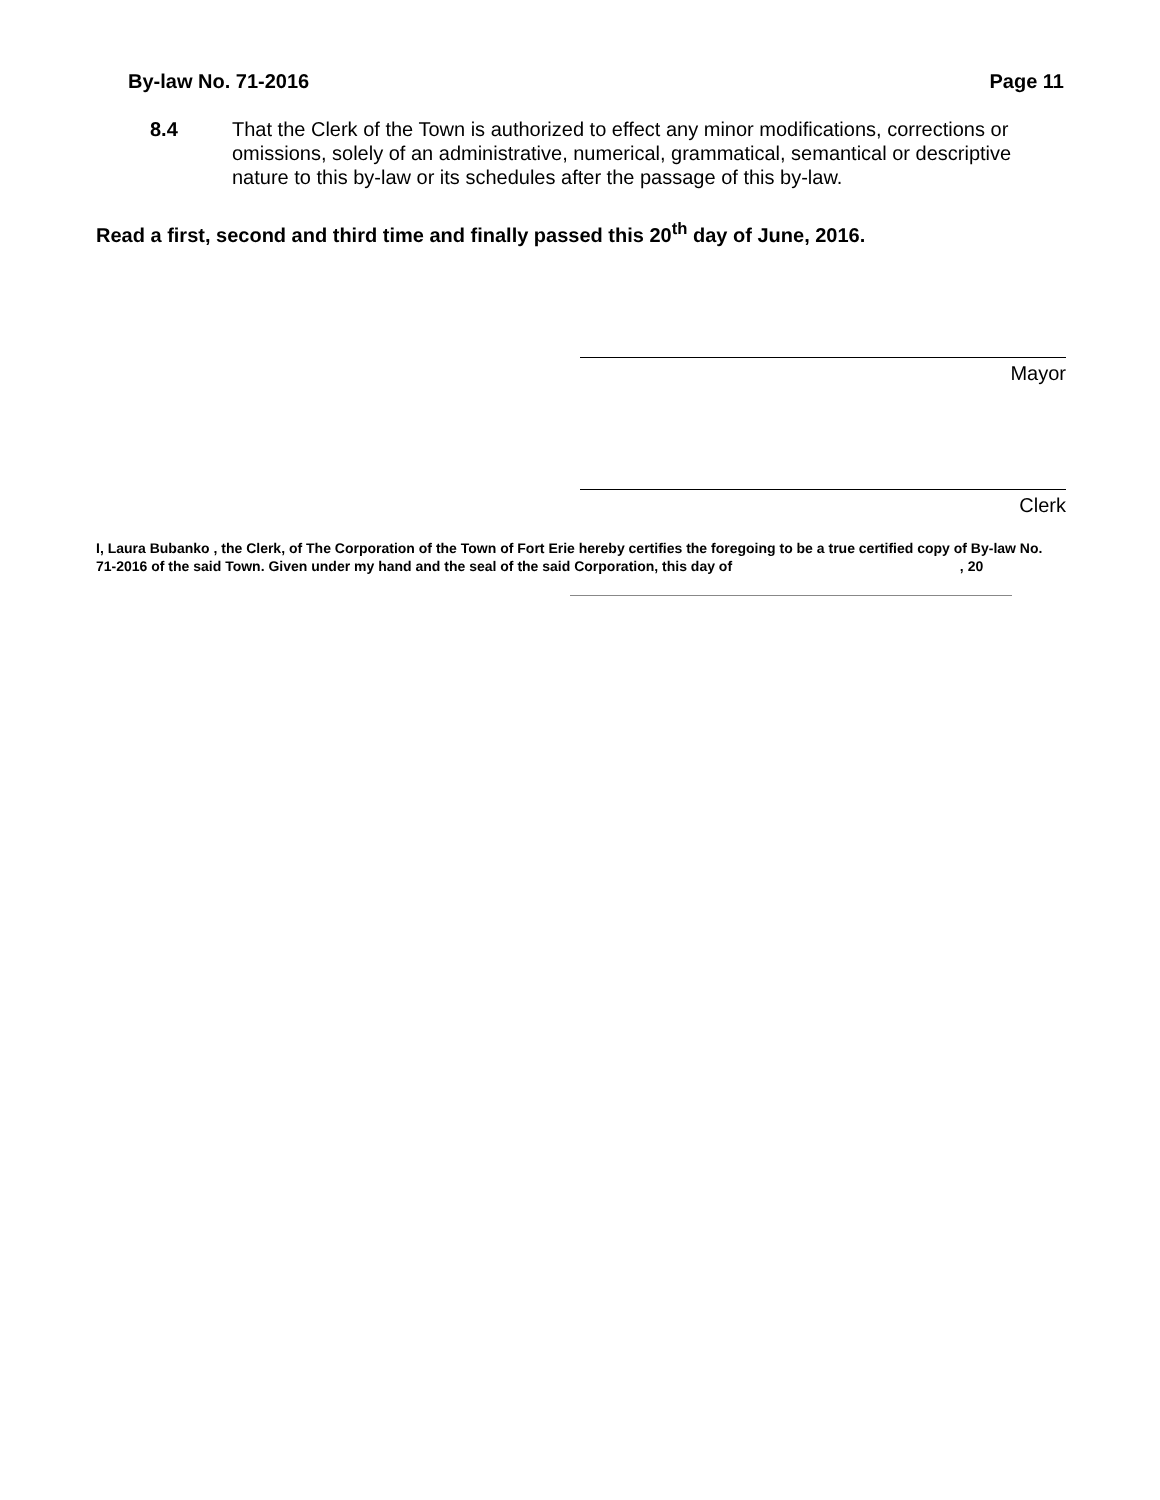By-law No. 71-2016 Page 11
8.4 That the Clerk of the Town is authorized to effect any minor modifications, corrections or omissions, solely of an administrative, numerical, grammatical, semantical or descriptive nature to this by-law or its schedules after the passage of this by-law.
Read a first, second and third time and finally passed this 20<sup>th</sup> day of June, 2016.
Mayor
Clerk
I, Laura Bubanko , the Clerk, of The Corporation of the Town of Fort Erie hereby certifies the foregoing to be a true certified copy of By-law No. 71-2016 of the said Town. Given under my hand and the seal of the said Corporation, this day of , 20